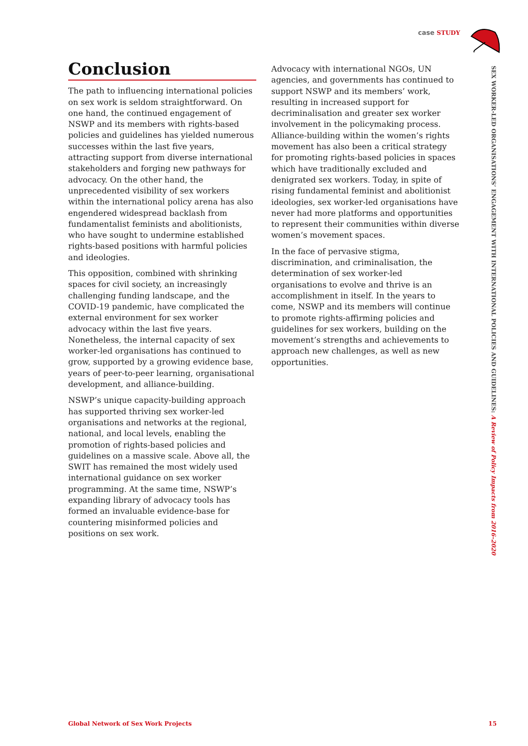case STUDY
SEX WORKER-LED ORGANISATIONS’ ENGAGEMENT WITH INTERNATIONAL POLICIES AND GUIDELINES: A Review of Policy Impacts from 2016–2020
Conclusion
The path to influencing international policies on sex work is seldom straightforward. On one hand, the continued engagement of NSWP and its members with rights-based policies and guidelines has yielded numerous successes within the last five years, attracting support from diverse international stakeholders and forging new pathways for advocacy. On the other hand, the unprecedented visibility of sex workers within the international policy arena has also engendered widespread backlash from fundamentalist feminists and abolitionists, who have sought to undermine established rights-based positions with harmful policies and ideologies.
This opposition, combined with shrinking spaces for civil society, an increasingly challenging funding landscape, and the COVID-19 pandemic, have complicated the external environment for sex worker advocacy within the last five years. Nonetheless, the internal capacity of sex worker-led organisations has continued to grow, supported by a growing evidence base, years of peer-to-peer learning, organisational development, and alliance-building.
NSWP’s unique capacity-building approach has supported thriving sex worker-led organisations and networks at the regional, national, and local levels, enabling the promotion of rights-based policies and guidelines on a massive scale. Above all, the SWIT has remained the most widely used international guidance on sex worker programming. At the same time, NSWP’s expanding library of advocacy tools has formed an invaluable evidence-base for countering misinformed policies and positions on sex work.
Advocacy with international NGOs, UN agencies, and governments has continued to support NSWP and its members’ work, resulting in increased support for decriminalisation and greater sex worker involvement in the policymaking process. Alliance-building within the women’s rights movement has also been a critical strategy for promoting rights-based policies in spaces which have traditionally excluded and denigrated sex workers. Today, in spite of rising fundamental feminist and abolitionist ideologies, sex worker-led organisations have never had more platforms and opportunities to represent their communities within diverse women’s movement spaces.
In the face of pervasive stigma, discrimination, and criminalisation, the determination of sex worker-led organisations to evolve and thrive is an accomplishment in itself. In the years to come, NSWP and its members will continue to promote rights-affirming policies and guidelines for sex workers, building on the movement’s strengths and achievements to approach new challenges, as well as new opportunities.
Global Network of Sex Work Projects 15